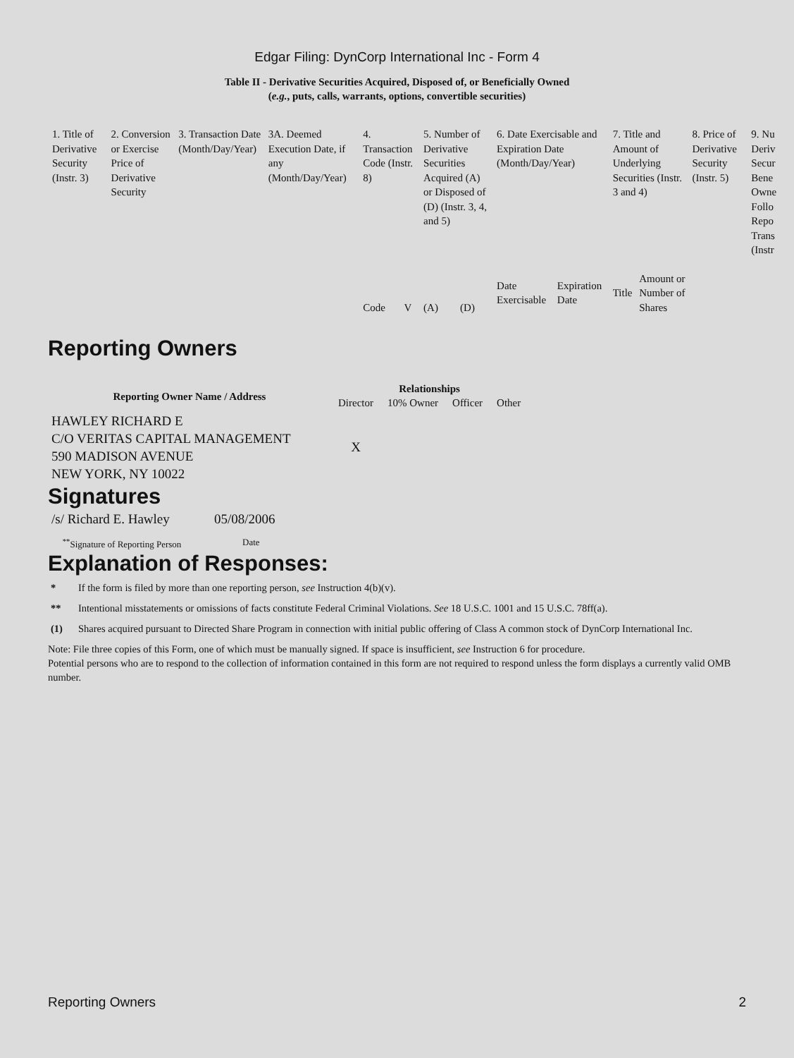Edgar Filing: DynCorp International Inc - Form 4
Table II - Derivative Securities Acquired, Disposed of, or Beneficially Owned
(e.g., puts, calls, warrants, options, convertible securities)
| 1. Title of Derivative Security (Instr. 3) | 2. Conversion or Exercise Price of Derivative Security | 3. Transaction Date (Month/Day/Year) | 3A. Deemed Execution Date, if any (Month/Day/Year) | 4. Transaction Code (Instr. 8) | | 5. Number of Derivative Securities Acquired (A) or Disposed of (D) (Instr. 3, 4, and 5) | | 6. Date Exercisable and Expiration Date (Month/Day/Year) | | 7. Title and Amount of Underlying Securities (Instr. 3 and 4) | | 8. Price of Derivative Security (Instr. 5) | 9. Nu Deriv Secur Bene Owne Follo Repo Trans (Instr |
| | | | | Code | V | (A) | (D) | Date Exercisable | Expiration Date | Title | Amount or Number of Shares | | |
Reporting Owners
| Reporting Owner Name / Address | Relationships | | | |
| --- | --- | --- | --- | --- |
| | Director | 10% Owner | Officer | Other |
| HAWLEY RICHARD E C/O VERITAS CAPITAL MANAGEMENT 590 MADISON AVENUE NEW YORK, NY 10022 | X | | | |
Signatures
| /s/ Richard E. Hawley | 05/08/2006 |
| <sup>**</sup> Signature of Reporting Person | Date |
Explanation of Responses:
| * | If the form is filed by more than one reporting person, see Instruction 4(b)(v). |
| ** | Intentional misstatements or omissions of facts constitute Federal Criminal Violations. See 18 U.S.C. 1001 and 15 U.S.C. 78ff(a). |
| (1) | Shares acquired pursuant to Directed Share Program in connection with initial public offering of Class A common stock of DynCorp International Inc. |
Note: File three copies of this Form, one of which must be manually signed. If space is insufficient, see Instruction 6 for procedure.
Potential persons who are to respond to the collection of information contained in this form are not required to respond unless the form displays a currently valid OMB number.
Reporting Owners 2